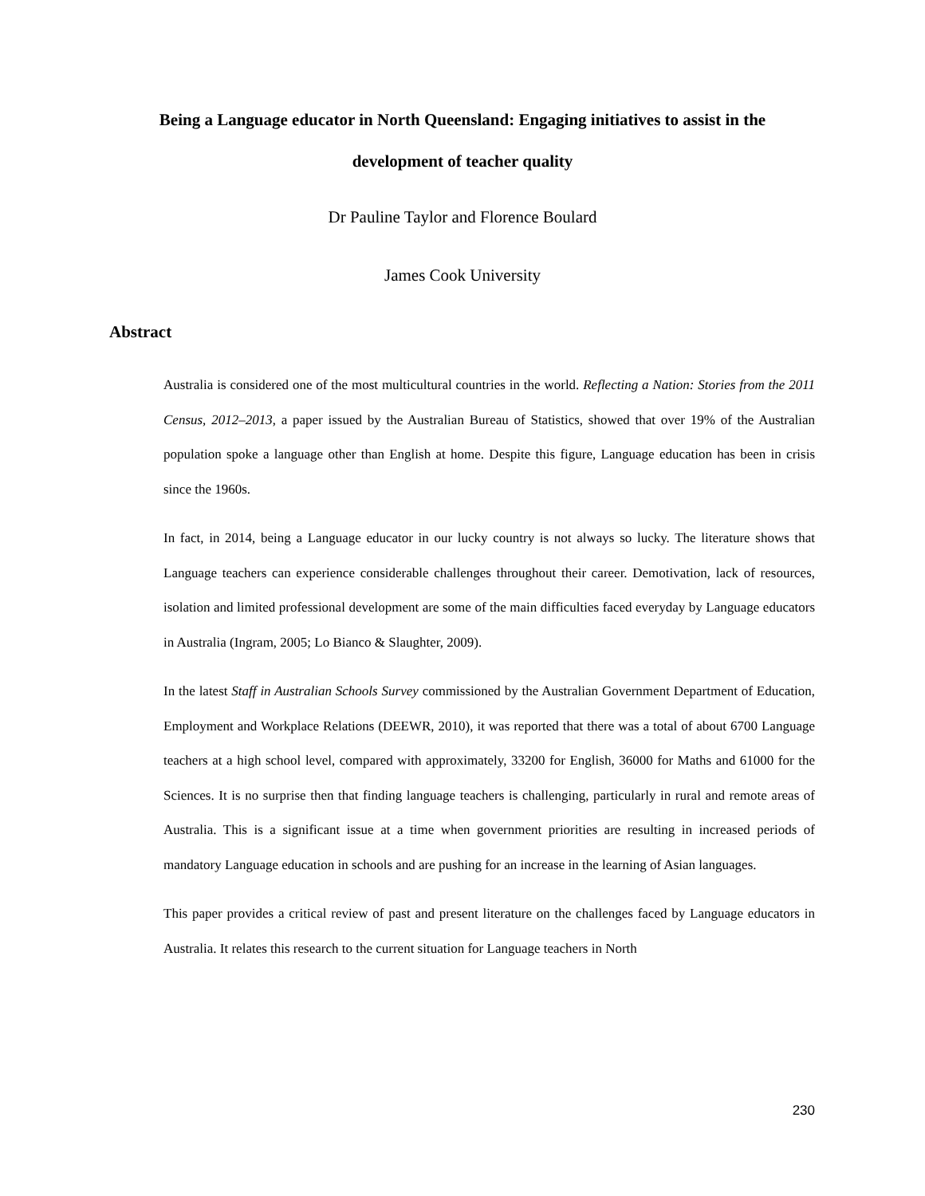Being a Language educator in North Queensland: Engaging initiatives to assist in the
development of teacher quality
Dr Pauline Taylor and Florence Boulard
James Cook University
Abstract
Australia is considered one of the most multicultural countries in the world. Reflecting a Nation: Stories from the 2011 Census, 2012–2013, a paper issued by the Australian Bureau of Statistics, showed that over 19% of the Australian population spoke a language other than English at home. Despite this figure, Language education has been in crisis since the 1960s.
In fact, in 2014, being a Language educator in our lucky country is not always so lucky. The literature shows that Language teachers can experience considerable challenges throughout their career. Demotivation, lack of resources, isolation and limited professional development are some of the main difficulties faced everyday by Language educators in Australia (Ingram, 2005; Lo Bianco & Slaughter, 2009).
In the latest Staff in Australian Schools Survey commissioned by the Australian Government Department of Education, Employment and Workplace Relations (DEEWR, 2010), it was reported that there was a total of about 6700 Language teachers at a high school level, compared with approximately, 33200 for English, 36000 for Maths and 61000 for the Sciences. It is no surprise then that finding language teachers is challenging, particularly in rural and remote areas of Australia. This is a significant issue at a time when government priorities are resulting in increased periods of mandatory Language education in schools and are pushing for an increase in the learning of Asian languages.
This paper provides a critical review of past and present literature on the challenges faced by Language educators in Australia. It relates this research to the current situation for Language teachers in North
230